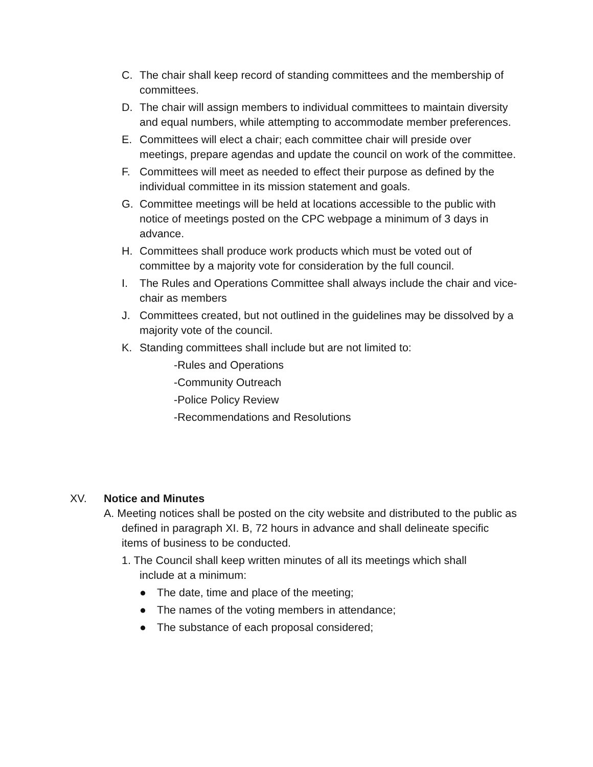C. The chair shall keep record of standing committees and the membership of committees.
D. The chair will assign members to individual committees to maintain diversity and equal numbers, while attempting to accommodate member preferences.
E. Committees will elect a chair; each committee chair will preside over meetings, prepare agendas and update the council on work of the committee.
F. Committees will meet as needed to effect their purpose as defined by the individual committee in its mission statement and goals.
G. Committee meetings will be held at locations accessible to the public with notice of meetings posted on the CPC webpage a minimum of 3 days in advance.
H. Committees shall produce work products which must be voted out of committee by a majority vote for consideration by the full council.
I. The Rules and Operations Committee shall always include the chair and vice-chair as members
J. Committees created, but not outlined in the guidelines may be dissolved by a majority vote of the council.
K. Standing committees shall include but are not limited to:
-Rules and Operations
-Community Outreach
-Police Policy Review
-Recommendations and Resolutions
XV. Notice and Minutes
A. Meeting notices shall be posted on the city website and distributed to the public as defined in paragraph XI. B, 72 hours in advance and shall delineate specific items of business to be conducted.
1. The Council shall keep written minutes of all its meetings which shall include at a minimum:
● The date, time and place of the meeting;
● The names of the voting members in attendance;
● The substance of each proposal considered;